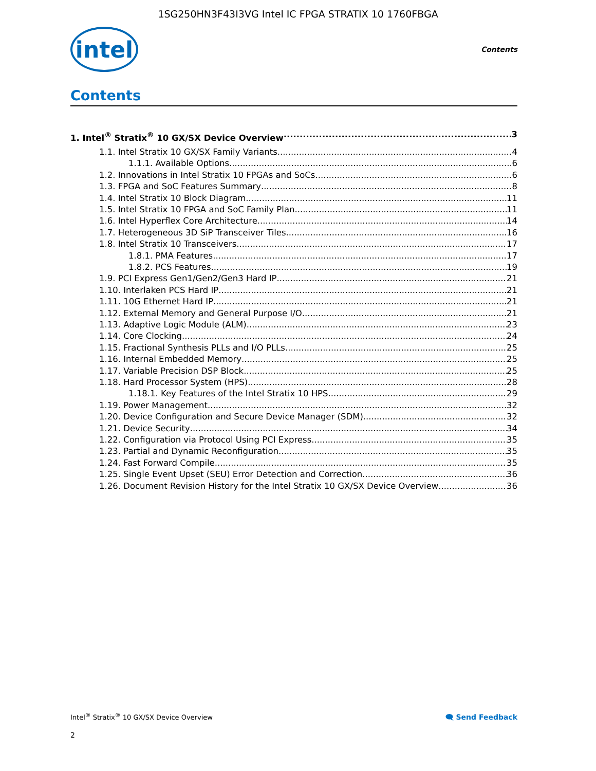1SG250HN3F43I3VG Intel IC FPGA STRATIX 10 1760FBGA
intel
Contents
Contents
1. Intel<sup>®</sup> Stratix<sup>®</sup> 10 GX/SX Device Overview 3
1.1. Intel Stratix 10 GX/SX Family Variants 4
1.1.1. Available Options 6
1.2. Innovations in Intel Stratix 10 FPGAs and SoCs 6
1.3. FPGA and SoC Features Summary 8
1.4. Intel Stratix 10 Block Diagram 11
1.5. Intel Stratix 10 FPGA and SoC Family Plan 11
1.6. Intel Hyperflex Core Architecture 14
1.7. Heterogeneous 3D SiP Transceiver Tiles 16
1.8. Intel Stratix 10 Transceivers 17
1.8.1. PMA Features 17
1.8.2. PCS Features 19
1.9. PCI Express Gen1/Gen2/Gen3 Hard IP 21
1.10. Interlaken PCS Hard IP 21
1.11. 10G Ethernet Hard IP 21
1.12. External Memory and General Purpose I/O 21
1.13. Adaptive Logic Module (ALM) 23
1.14. Core Clocking 24
1.15. Fractional Synthesis PLLs and I/O PLLs 25
1.16. Internal Embedded Memory 25
1.17. Variable Precision DSP Block 25
1.18. Hard Processor System (HPS) 28
1.18.1. Key Features of the Intel Stratix 10 HPS 29
1.19. Power Management 32
1.20. Device Configuration and Secure Device Manager (SDM) 32
1.21. Device Security 34
1.22. Configuration via Protocol Using PCI Express 35
1.23. Partial and Dynamic Reconfiguration 35
1.24. Fast Forward Compile 35
1.25. Single Event Upset (SEU) Error Detection and Correction 36
1.26. Document Revision History for the Intel Stratix 10 GX/SX Device Overview 36
Intel<sup>®</sup> Stratix<sup>®</sup> 10 GX/SX Device Overview 🗨 Send Feedback
2